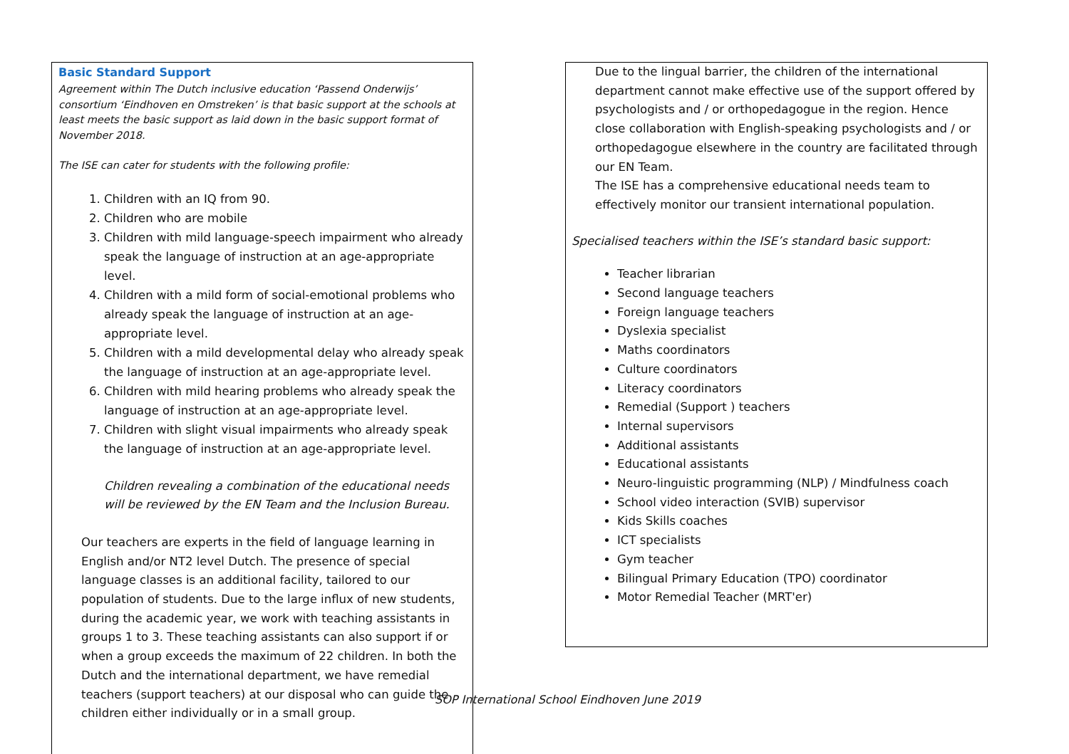Basic Standard Support
Agreement within The Dutch inclusive education ‘Passend Onderwijs’ consortium ‘Eindhoven en Omstreken’ is that basic support at the schools at least meets the basic support as laid down in the basic support format of November 2018.
The ISE can cater for students with the following profile:
1. Children with an IQ from 90.
2. Children who are mobile
3. Children with mild language-speech impairment who already speak the language of instruction at an age-appropriate level.
4. Children with a mild form of social-emotional problems who already speak the language of instruction at an age-appropriate level.
5. Children with a mild developmental delay who already speak the language of instruction at an age-appropriate level.
6. Children with mild hearing problems who already speak the language of instruction at an age-appropriate level.
7. Children with slight visual impairments who already speak the language of instruction at an age-appropriate level.
Children revealing a combination of the educational needs will be reviewed by the EN Team and the Inclusion Bureau.
Our teachers are experts in the field of language learning in English and/or NT2 level Dutch. The presence of special language classes is an additional facility, tailored to our population of students. Due to the large influx of new students, during the academic year, we work with teaching assistants in groups 1 to 3. These teaching assistants can also support if or when a group exceeds the maximum of 22 children. In both the Dutch and the international department, we have remedial teachers (support teachers) at our disposal who can guide the children either individually or in a small group.
Due to the lingual barrier, the children of the international department cannot make effective use of the support offered by psychologists and / or orthopedagogue in the region. Hence close collaboration with English-speaking psychologists and / or orthopedagogue elsewhere in the country are facilitated through our EN Team.
The ISE has a comprehensive educational needs team to effectively monitor our transient international population.
Specialised teachers within the ISE’s standard basic support:
Teacher librarian
Second language teachers
Foreign language teachers
Dyslexia specialist
Maths coordinators
Culture coordinators
Literacy coordinators
Remedial (Support ) teachers
Internal supervisors
Additional assistants
Educational assistants
Neuro-linguistic programming (NLP) / Mindfulness coach
School video interaction (SVIB) supervisor
Kids Skills coaches
ICT specialists
Gym teacher
Bilingual Primary Education (TPO) coordinator
Motor Remedial Teacher (MRT'er)
SOP International School Eindhoven June 2019